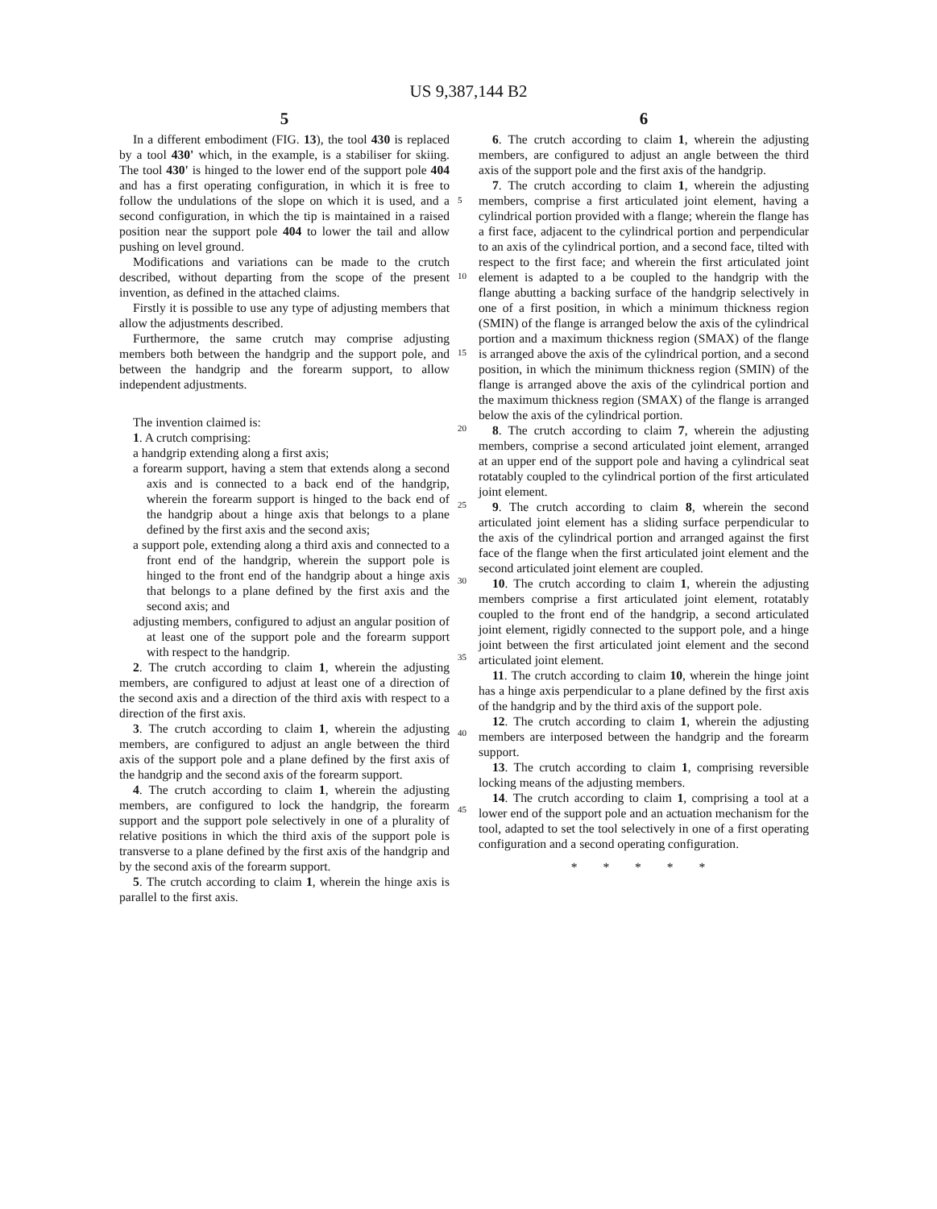US 9,387,144 B2
5
In a different embodiment (FIG. 13), the tool 430 is replaced by a tool 430' which, in the example, is a stabiliser for skiing. The tool 430' is hinged to the lower end of the support pole 404 and has a first operating configuration, in which it is free to follow the undulations of the slope on which it is used, and a second configuration, in which the tip is maintained in a raised position near the support pole 404 to lower the tail and allow pushing on level ground.
Modifications and variations can be made to the crutch described, without departing from the scope of the present invention, as defined in the attached claims.
Firstly it is possible to use any type of adjusting members that allow the adjustments described.
Furthermore, the same crutch may comprise adjusting members both between the handgrip and the support pole, and between the handgrip and the forearm support, to allow independent adjustments.
The invention claimed is:
1. A crutch comprising:
a handgrip extending along a first axis;
a forearm support, having a stem that extends along a second axis and is connected to a back end of the handgrip, wherein the forearm support is hinged to the back end of the handgrip about a hinge axis that belongs to a plane defined by the first axis and the second axis;
a support pole, extending along a third axis and connected to a front end of the handgrip, wherein the support pole is hinged to the front end of the handgrip about a hinge axis that belongs to a plane defined by the first axis and the second axis; and
adjusting members, configured to adjust an angular position of at least one of the support pole and the forearm support with respect to the handgrip.
2. The crutch according to claim 1, wherein the adjusting members, are configured to adjust at least one of a direction of the second axis and a direction of the third axis with respect to a direction of the first axis.
3. The crutch according to claim 1, wherein the adjusting members, are configured to adjust an angle between the third axis of the support pole and a plane defined by the first axis of the handgrip and the second axis of the forearm support.
4. The crutch according to claim 1, wherein the adjusting members, are configured to lock the handgrip, the forearm support and the support pole selectively in one of a plurality of relative positions in which the third axis of the support pole is transverse to a plane defined by the first axis of the handgrip and by the second axis of the forearm support.
5. The crutch according to claim 1, wherein the hinge axis is parallel to the first axis.
6
6. The crutch according to claim 1, wherein the adjusting members, are configured to adjust an angle between the third axis of the support pole and the first axis of the handgrip.
7. The crutch according to claim 1, wherein the adjusting members, comprise a first articulated joint element, having a cylindrical portion provided with a flange; wherein the flange has a first face, adjacent to the cylindrical portion and perpendicular to an axis of the cylindrical portion, and a second face, tilted with respect to the first face; and wherein the first articulated joint element is adapted to a be coupled to the handgrip with the flange abutting a backing surface of the handgrip selectively in one of a first position, in which a minimum thickness region (SMIN) of the flange is arranged below the axis of the cylindrical portion and a maximum thickness region (SMAX) of the flange is arranged above the axis of the cylindrical portion, and a second position, in which the minimum thickness region (SMIN) of the flange is arranged above the axis of the cylindrical portion and the maximum thickness region (SMAX) of the flange is arranged below the axis of the cylindrical portion.
8. The crutch according to claim 7, wherein the adjusting members, comprise a second articulated joint element, arranged at an upper end of the support pole and having a cylindrical seat rotatably coupled to the cylindrical portion of the first articulated joint element.
9. The crutch according to claim 8, wherein the second articulated joint element has a sliding surface perpendicular to the axis of the cylindrical portion and arranged against the first face of the flange when the first articulated joint element and the second articulated joint element are coupled.
10. The crutch according to claim 1, wherein the adjusting members comprise a first articulated joint element, rotatably coupled to the front end of the handgrip, a second articulated joint element, rigidly connected to the support pole, and a hinge joint between the first articulated joint element and the second articulated joint element.
11. The crutch according to claim 10, wherein the hinge joint has a hinge axis perpendicular to a plane defined by the first axis of the handgrip and by the third axis of the support pole.
12. The crutch according to claim 1, wherein the adjusting members are interposed between the handgrip and the forearm support.
13. The crutch according to claim 1, comprising reversible locking means of the adjusting members.
14. The crutch according to claim 1, comprising a tool at a lower end of the support pole and an actuation mechanism for the tool, adapted to set the tool selectively in one of a first operating configuration and a second operating configuration.
* * * * *
5
10
15
20
25
30
35
40
45